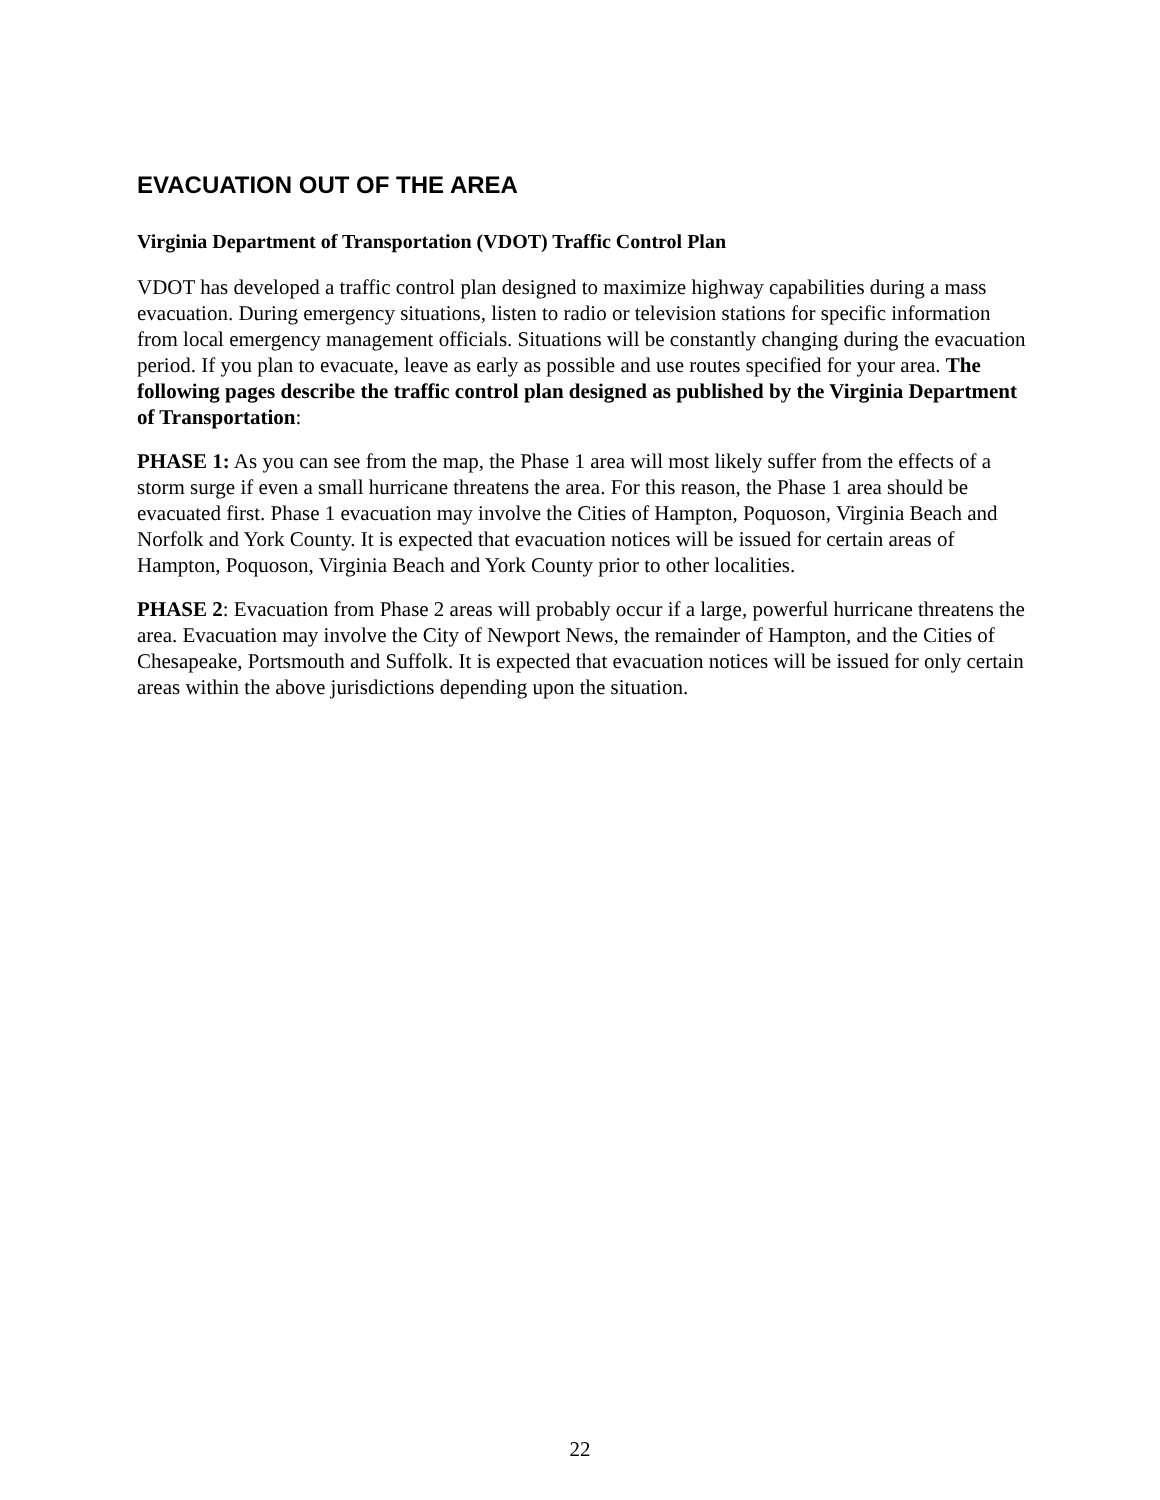EVACUATION OUT OF THE AREA
Virginia Department of Transportation (VDOT) Traffic Control Plan
VDOT has developed a traffic control plan designed to maximize highway capabilities during a mass evacuation. During emergency situations, listen to radio or television stations for specific information from local emergency management officials. Situations will be constantly changing during the evacuation period. If you plan to evacuate, leave as early as possible and use routes specified for your area. The following pages describe the traffic control plan designed as published by the Virginia Department of Transportation:
PHASE 1: As you can see from the map, the Phase 1 area will most likely suffer from the effects of a storm surge if even a small hurricane threatens the area. For this reason, the Phase 1 area should be evacuated first. Phase 1 evacuation may involve the Cities of Hampton, Poquoson, Virginia Beach and Norfolk and York County. It is expected that evacuation notices will be issued for certain areas of Hampton, Poquoson, Virginia Beach and York County prior to other localities.
PHASE 2: Evacuation from Phase 2 areas will probably occur if a large, powerful hurricane threatens the area. Evacuation may involve the City of Newport News, the remainder of Hampton, and the Cities of Chesapeake, Portsmouth and Suffolk. It is expected that evacuation notices will be issued for only certain areas within the above jurisdictions depending upon the situation.
22